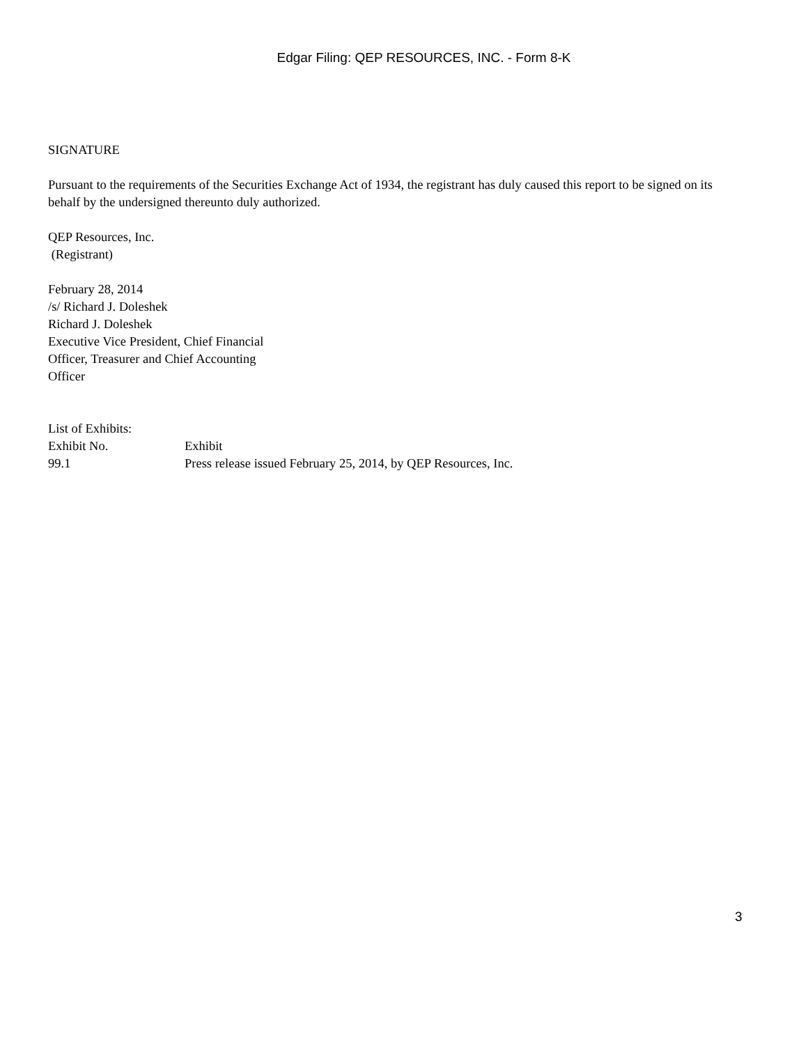Edgar Filing: QEP RESOURCES, INC. - Form 8-K
SIGNATURE
Pursuant to the requirements of the Securities Exchange Act of 1934, the registrant has duly caused this report to be signed on its behalf by the undersigned thereunto duly authorized.
QEP Resources, Inc.
(Registrant)
February 28, 2014
/s/ Richard J. Doleshek
Richard J. Doleshek
Executive Vice President, Chief Financial
Officer, Treasurer and Chief Accounting
Officer
List of Exhibits:
| Exhibit No. | Exhibit |
| 99.1 | Press release issued February 25, 2014, by QEP Resources, Inc. |
3